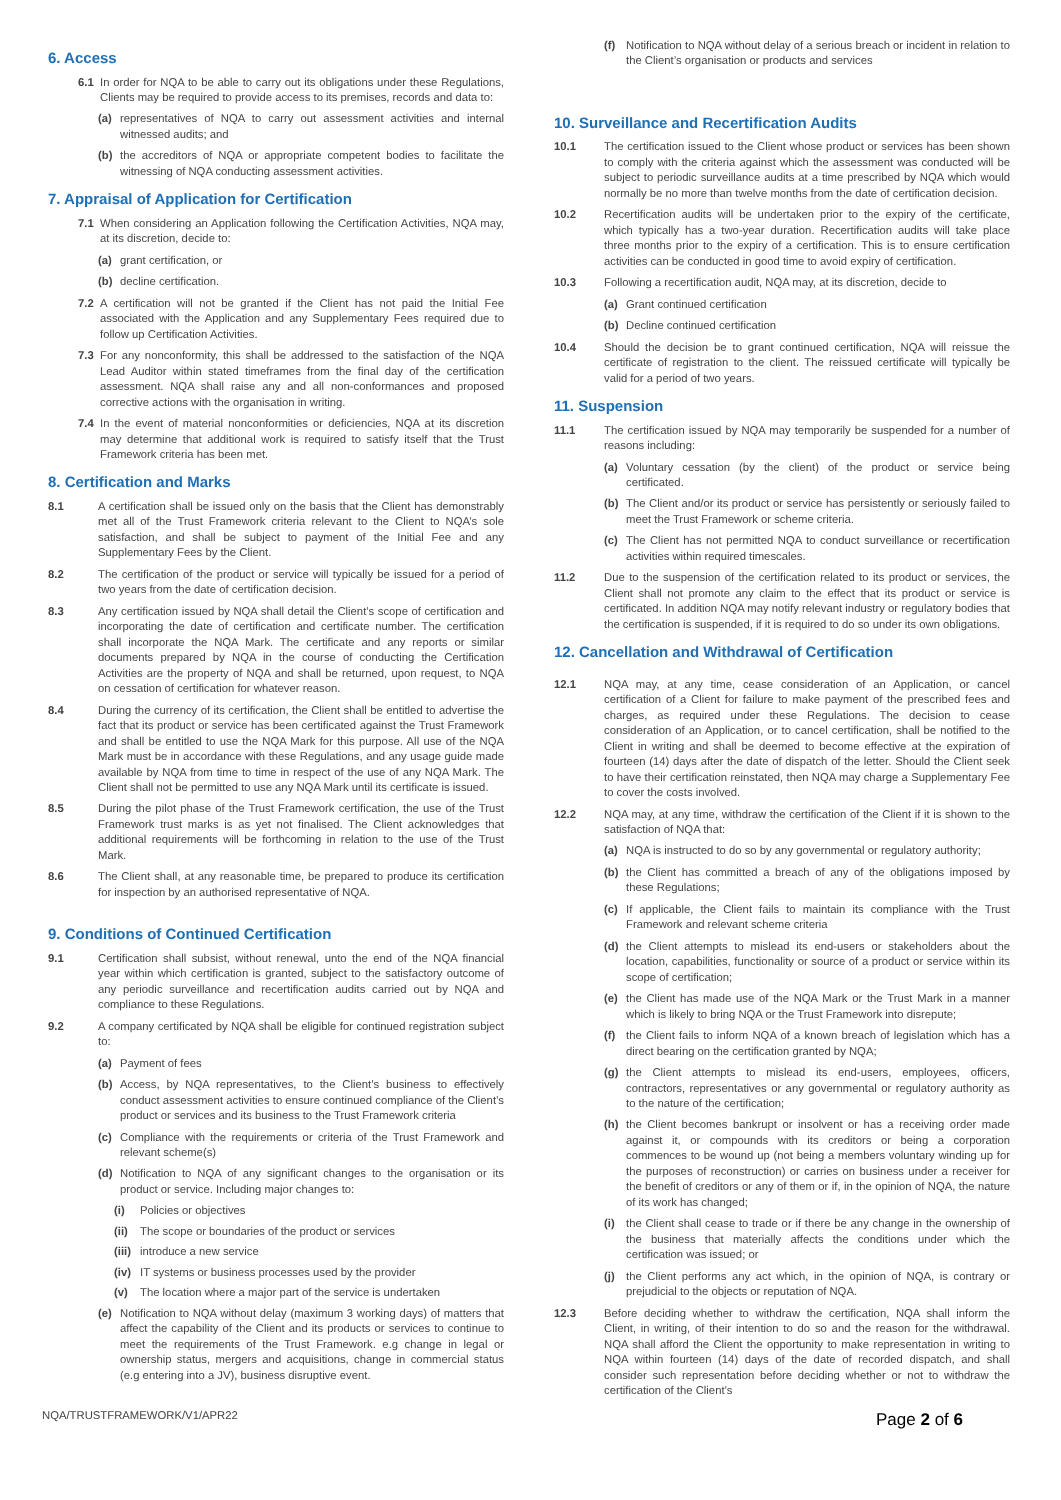6. Access
6.1 In order for NQA to be able to carry out its obligations under these Regulations, Clients may be required to provide access to its premises, records and data to:
(a) representatives of NQA to carry out assessment activities and internal witnessed audits; and
(b) the accreditors of NQA or appropriate competent bodies to facilitate the witnessing of NQA conducting assessment activities.
7. Appraisal of Application for Certification
7.1 When considering an Application following the Certification Activities, NQA may, at its discretion, decide to:
(a) grant certification, or
(b) decline certification.
7.2 A certification will not be granted if the Client has not paid the Initial Fee associated with the Application and any Supplementary Fees required due to follow up Certification Activities.
7.3 For any nonconformity, this shall be addressed to the satisfaction of the NQA Lead Auditor within stated timeframes from the final day of the certification assessment. NQA shall raise any and all non-conformances and proposed corrective actions with the organisation in writing.
7.4 In the event of material nonconformities or deficiencies, NQA at its discretion may determine that additional work is required to satisfy itself that the Trust Framework criteria has been met.
8. Certification and Marks
8.1 A certification shall be issued only on the basis that the Client has demonstrably met all of the Trust Framework criteria relevant to the Client to NQA’s sole satisfaction, and shall be subject to payment of the Initial Fee and any Supplementary Fees by the Client.
8.2 The certification of the product or service will typically be issued for a period of two years from the date of certification decision.
8.3 Any certification issued by NQA shall detail the Client’s scope of certification and incorporating the date of certification and certificate number. The certification shall incorporate the NQA Mark. The certificate and any reports or similar documents prepared by NQA in the course of conducting the Certification Activities are the property of NQA and shall be returned, upon request, to NQA on cessation of certification for whatever reason.
8.4 During the currency of its certification, the Client shall be entitled to advertise the fact that its product or service has been certificated against the Trust Framework and shall be entitled to use the NQA Mark for this purpose. All use of the NQA Mark must be in accordance with these Regulations, and any usage guide made available by NQA from time to time in respect of the use of any NQA Mark. The Client shall not be permitted to use any NQA Mark until its certificate is issued.
8.5 During the pilot phase of the Trust Framework certification, the use of the Trust Framework trust marks is as yet not finalised. The Client acknowledges that additional requirements will be forthcoming in relation to the use of the Trust Mark.
8.6 The Client shall, at any reasonable time, be prepared to produce its certification for inspection by an authorised representative of NQA.
9. Conditions of Continued Certification
9.1 Certification shall subsist, without renewal, unto the end of the NQA financial year within which certification is granted, subject to the satisfactory outcome of any periodic surveillance and recertification audits carried out by NQA and compliance to these Regulations.
9.2 A company certificated by NQA shall be eligible for continued registration subject to:
(a) Payment of fees
(b) Access, by NQA representatives, to the Client’s business to effectively conduct assessment activities to ensure continued compliance of the Client’s product or services and its business to the Trust Framework criteria
(c) Compliance with the requirements or criteria of the Trust Framework and relevant scheme(s)
(d) Notification to NQA of any significant changes to the organisation or its product or service. Including major changes to:
(i) Policies or objectives
(ii) The scope or boundaries of the product or services
(iii) introduce a new service
(iv) IT systems or business processes used by the provider
(v) The location where a major part of the service is undertaken
(e) Notification to NQA without delay (maximum 3 working days) of matters that affect the capability of the Client and its products or services to continue to meet the requirements of the Trust Framework. e.g change in legal or ownership status, mergers and acquisitions, change in commercial status (e.g entering into a JV), business disruptive event.
(f) Notification to NQA without delay of a serious breach or incident in relation to the Client’s organisation or products and services
10. Surveillance and Recertification Audits
10.1 The certification issued to the Client whose product or services has been shown to comply with the criteria against which the assessment was conducted will be subject to periodic surveillance audits at a time prescribed by NQA which would normally be no more than twelve months from the date of certification decision.
10.2 Recertification audits will be undertaken prior to the expiry of the certificate, which typically has a two-year duration. Recertification audits will take place three months prior to the expiry of a certification. This is to ensure certification activities can be conducted in good time to avoid expiry of certification.
10.3 Following a recertification audit, NQA may, at its discretion, decide to
(a) Grant continued certification
(b) Decline continued certification
10.4 Should the decision be to grant continued certification, NQA will reissue the certificate of registration to the client. The reissued certificate will typically be valid for a period of two years.
11. Suspension
11.1 The certification issued by NQA may temporarily be suspended for a number of reasons including:
(a) Voluntary cessation (by the client) of the product or service being certificated.
(b) The Client and/or its product or service has persistently or seriously failed to meet the Trust Framework or scheme criteria.
(c) The Client has not permitted NQA to conduct surveillance or recertification activities within required timescales.
11.2 Due to the suspension of the certification related to its product or services, the Client shall not promote any claim to the effect that its product or service is certificated. In addition NQA may notify relevant industry or regulatory bodies that the certification is suspended, if it is required to do so under its own obligations.
12. Cancellation and Withdrawal of Certification
12.1 NQA may, at any time, cease consideration of an Application, or cancel certification of a Client for failure to make payment of the prescribed fees and charges, as required under these Regulations. The decision to cease consideration of an Application, or to cancel certification, shall be notified to the Client in writing and shall be deemed to become effective at the expiration of fourteen (14) days after the date of dispatch of the letter. Should the Client seek to have their certification reinstated, then NQA may charge a Supplementary Fee to cover the costs involved.
12.2 NQA may, at any time, withdraw the certification of the Client if it is shown to the satisfaction of NQA that:
(a) NQA is instructed to do so by any governmental or regulatory authority;
(b) the Client has committed a breach of any of the obligations imposed by these Regulations;
(c) If applicable, the Client fails to maintain its compliance with the Trust Framework and relevant scheme criteria
(d) the Client attempts to mislead its end-users or stakeholders about the location, capabilities, functionality or source of a product or service within its scope of certification;
(e) the Client has made use of the NQA Mark or the Trust Mark in a manner which is likely to bring NQA or the Trust Framework into disrepute;
(f) the Client fails to inform NQA of a known breach of legislation which has a direct bearing on the certification granted by NQA;
(g) the Client attempts to mislead its end-users, employees, officers, contractors, representatives or any governmental or regulatory authority as to the nature of the certification;
(h) the Client becomes bankrupt or insolvent or has a receiving order made against it, or compounds with its creditors or being a corporation commences to be wound up (not being a members voluntary winding up for the purposes of reconstruction) or carries on business under a receiver for the benefit of creditors or any of them or if, in the opinion of NQA, the nature of its work has changed;
(i) the Client shall cease to trade or if there be any change in the ownership of the business that materially affects the conditions under which the certification was issued; or
(j) the Client performs any act which, in the opinion of NQA, is contrary or prejudicial to the objects or reputation of NQA.
12.3 Before deciding whether to withdraw the certification, NQA shall inform the Client, in writing, of their intention to do so and the reason for the withdrawal. NQA shall afford the Client the opportunity to make representation in writing to NQA within fourteen (14) days of the date of recorded dispatch, and shall consider such representation before deciding whether or not to withdraw the certification of the Client’s
NQA/TRUSTFRAMEWORK/V1/APR22 Page 2 of 6